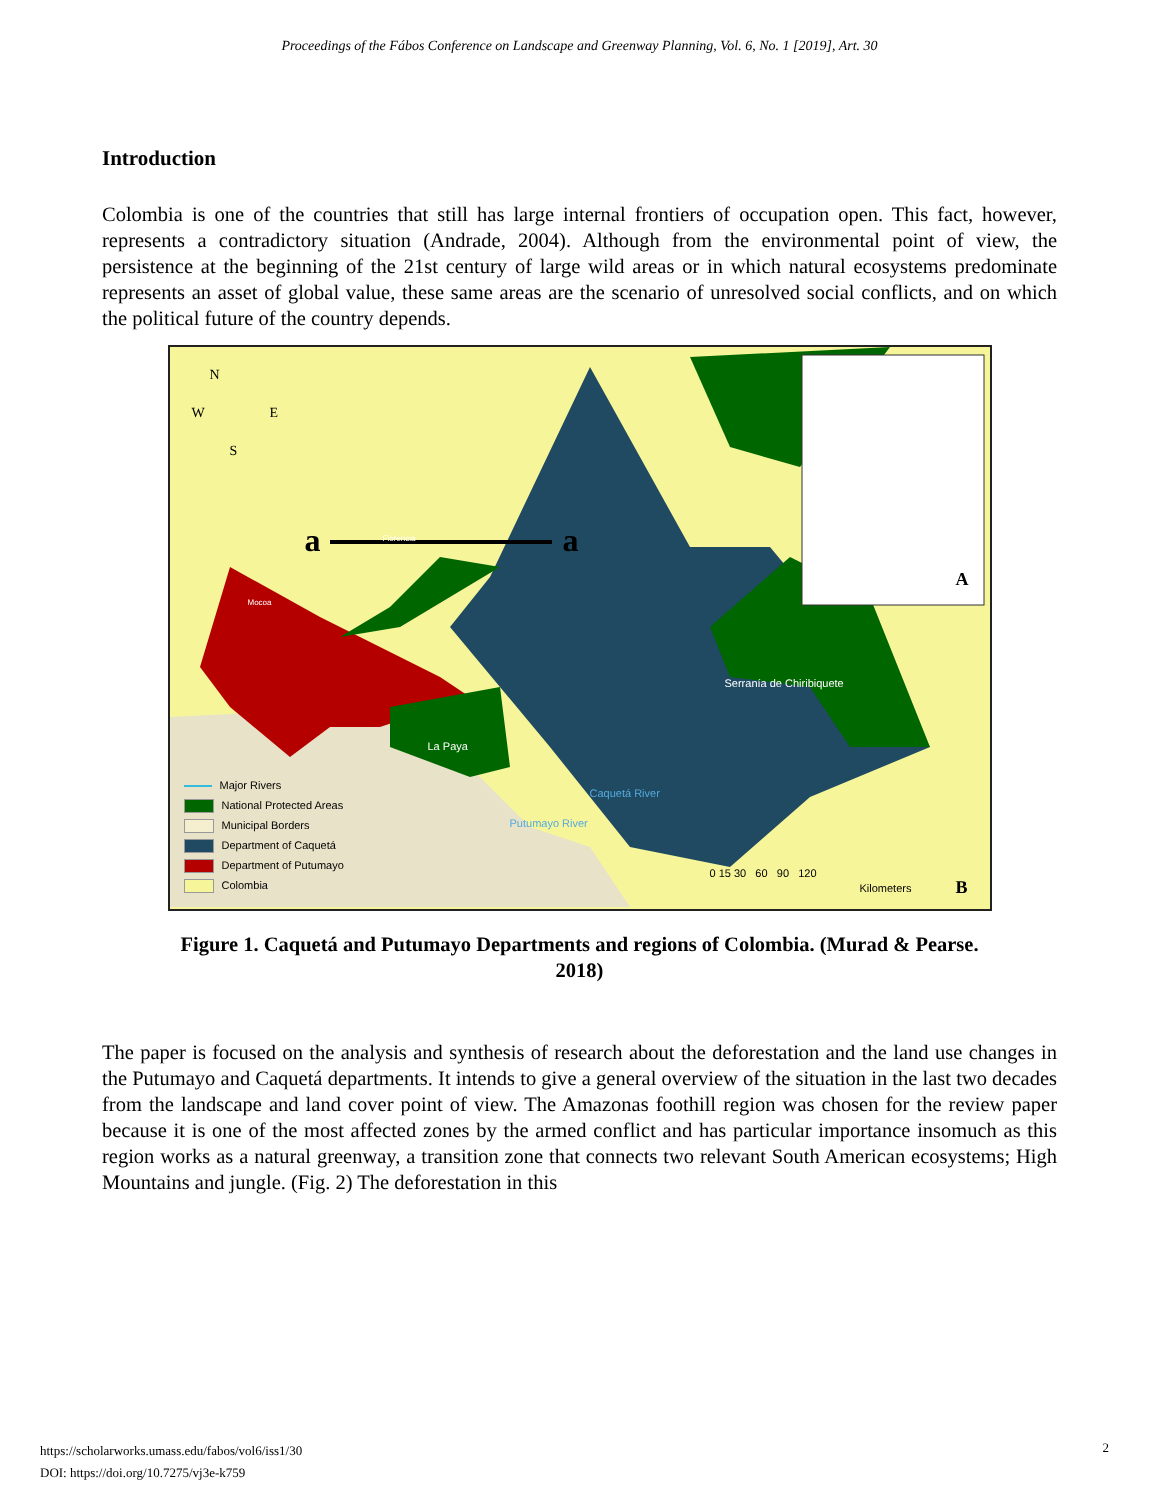Proceedings of the Fábos Conference on Landscape and Greenway Planning, Vol. 6, No. 1 [2019], Art. 30
Introduction
Colombia is one of the countries that still has large internal frontiers of occupation open. This fact, however, represents a contradictory situation (Andrade, 2004). Although from the environmental point of view, the persistence at the beginning of the 21st century of large wild areas or in which natural ecosystems predominate represents an asset of global value, these same areas are the scenario of unresolved social conflicts, and on which the political future of the country depends.
N
W E
S
a a Florencia
Mocoa
Serranía de Chiribiquete
La Paya
Caquetá River
Putumayo River
A
B
0 15 30 60 90 120
Kilometers
Major Rivers
National Protected Areas
Municipal Borders
Department of Caquetá
Department of Putumayo
Colombia
Figure 1. Caquetá and Putumayo Departments and regions of Colombia. (Murad & Pearse. 2018)
The paper is focused on the analysis and synthesis of research about the deforestation and the land use changes in the Putumayo and Caquetá departments. It intends to give a general overview of the situation in the last two decades from the landscape and land cover point of view. The Amazonas foothill region was chosen for the review paper because it is one of the most affected zones by the armed conflict and has particular importance insomuch as this region works as a natural greenway, a transition zone that connects two relevant South American ecosystems; High Mountains and jungle. (Fig. 2) The deforestation in this
https://scholarworks.umass.edu/fabos/vol6/iss1/30
DOI: https://doi.org/10.7275/vj3e-k759
2